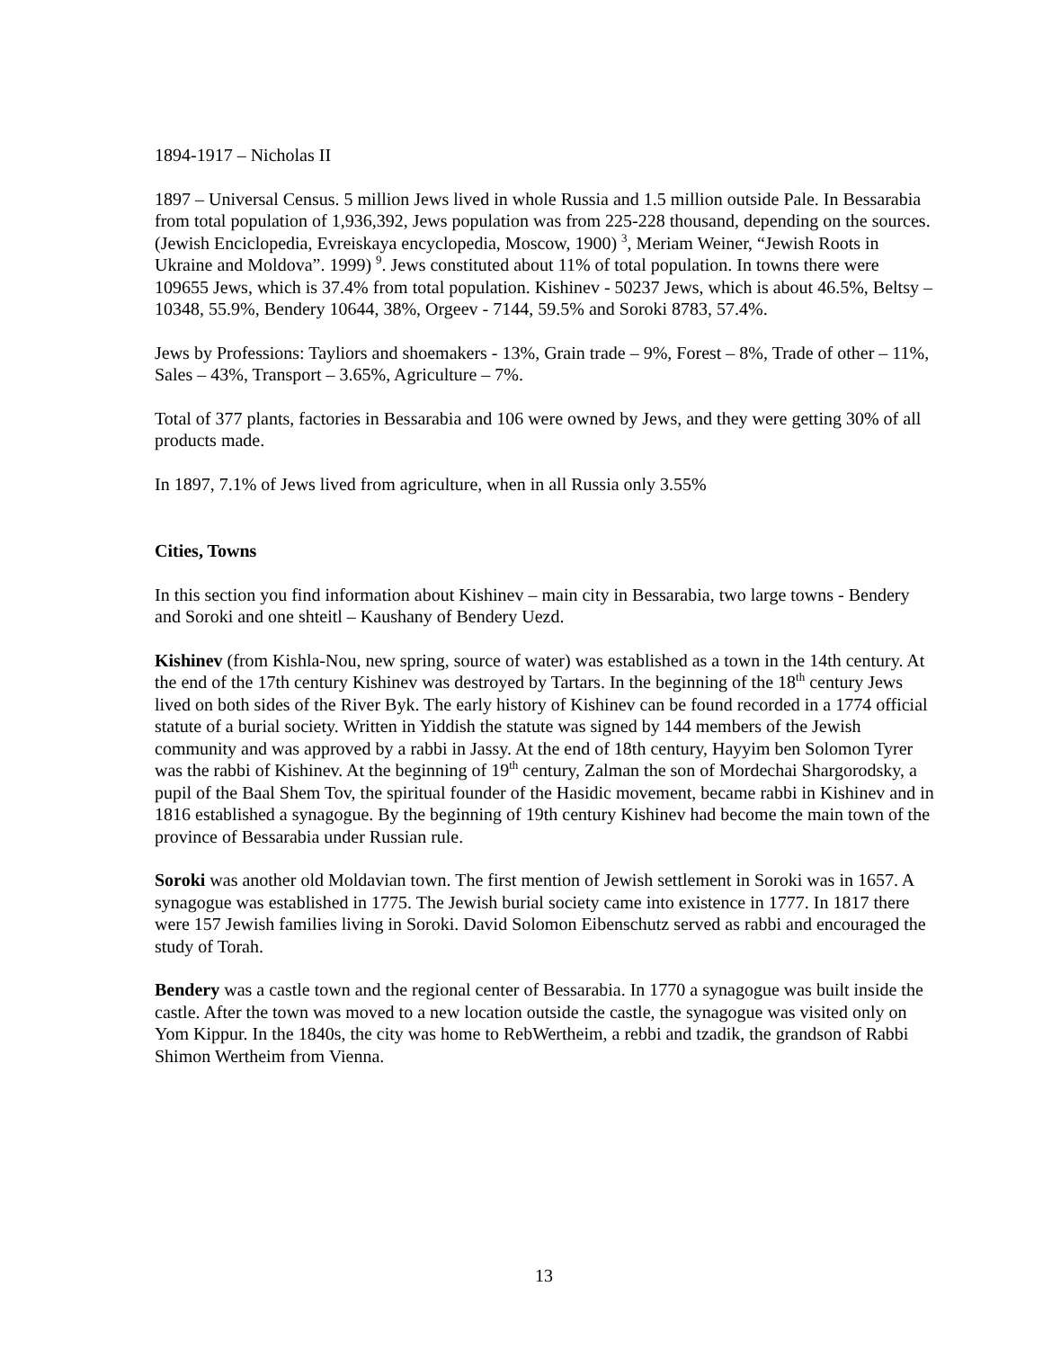1894-1917 – Nicholas II
1897 – Universal Census. 5 million Jews lived in whole Russia and 1.5 million outside Pale. In Bessarabia from total population of 1,936,392, Jews population was from 225-228 thousand, depending on the sources. (Jewish Enciclopedia, Evreiskaya encyclopedia, Moscow, 1900) <sup>3</sup>, Meriam Weiner, “Jewish Roots in Ukraine and Moldova”. 1999) <sup>9</sup>. Jews constituted about 11% of total population. In towns there were 109655 Jews, which is 37.4% from total population. Kishinev - 50237 Jews, which is about 46.5%, Beltsy – 10348, 55.9%, Bendery 10644, 38%, Orgeev - 7144, 59.5% and Soroki 8783, 57.4%.
Jews by Professions: Tayliors and shoemakers - 13%, Grain trade – 9%, Forest – 8%, Trade of other – 11%, Sales – 43%, Transport – 3.65%, Agriculture – 7%.
Total of 377 plants, factories in Bessarabia and 106 were owned by Jews, and they were getting 30% of all products made.
In 1897, 7.1% of Jews lived from agriculture, when in all Russia only 3.55%
Cities, Towns
In this section you find information about Kishinev – main city in Bessarabia, two large towns - Bendery and Soroki and one shteitl – Kaushany of Bendery Uezd.
Kishinev (from Kishla-Nou, new spring, source of water) was established as a town in the 14th century. At the end of the 17th century Kishinev was destroyed by Tartars. In the beginning of the 18<sup>th</sup> century Jews lived on both sides of the River Byk. The early history of Kishinev can be found recorded in a 1774 official statute of a burial society. Written in Yiddish the statute was signed by 144 members of the Jewish community and was approved by a rabbi in Jassy. At the end of 18th century, Hayyim ben Solomon Tyrer was the rabbi of Kishinev. At the beginning of 19<sup>th</sup> century, Zalman the son of Mordechai Shargorodsky, a pupil of the Baal Shem Tov, the spiritual founder of the Hasidic movement, became rabbi in Kishinev and in 1816 established a synagogue. By the beginning of 19th century Kishinev had become the main town of the province of Bessarabia under Russian rule.
Soroki was another old Moldavian town. The first mention of Jewish settlement in Soroki was in 1657. A synagogue was established in 1775. The Jewish burial society came into existence in 1777. In 1817 there were 157 Jewish families living in Soroki. David Solomon Eibenschutz served as rabbi and encouraged the study of Torah.
Bendery was a castle town and the regional center of Bessarabia. In 1770 a synagogue was built inside the castle. After the town was moved to a new location outside the castle, the synagogue was visited only on Yom Kippur. In the 1840s, the city was home to RebWertheim, a rebbi and tzadik, the grandson of Rabbi Shimon Wertheim from Vienna.
13